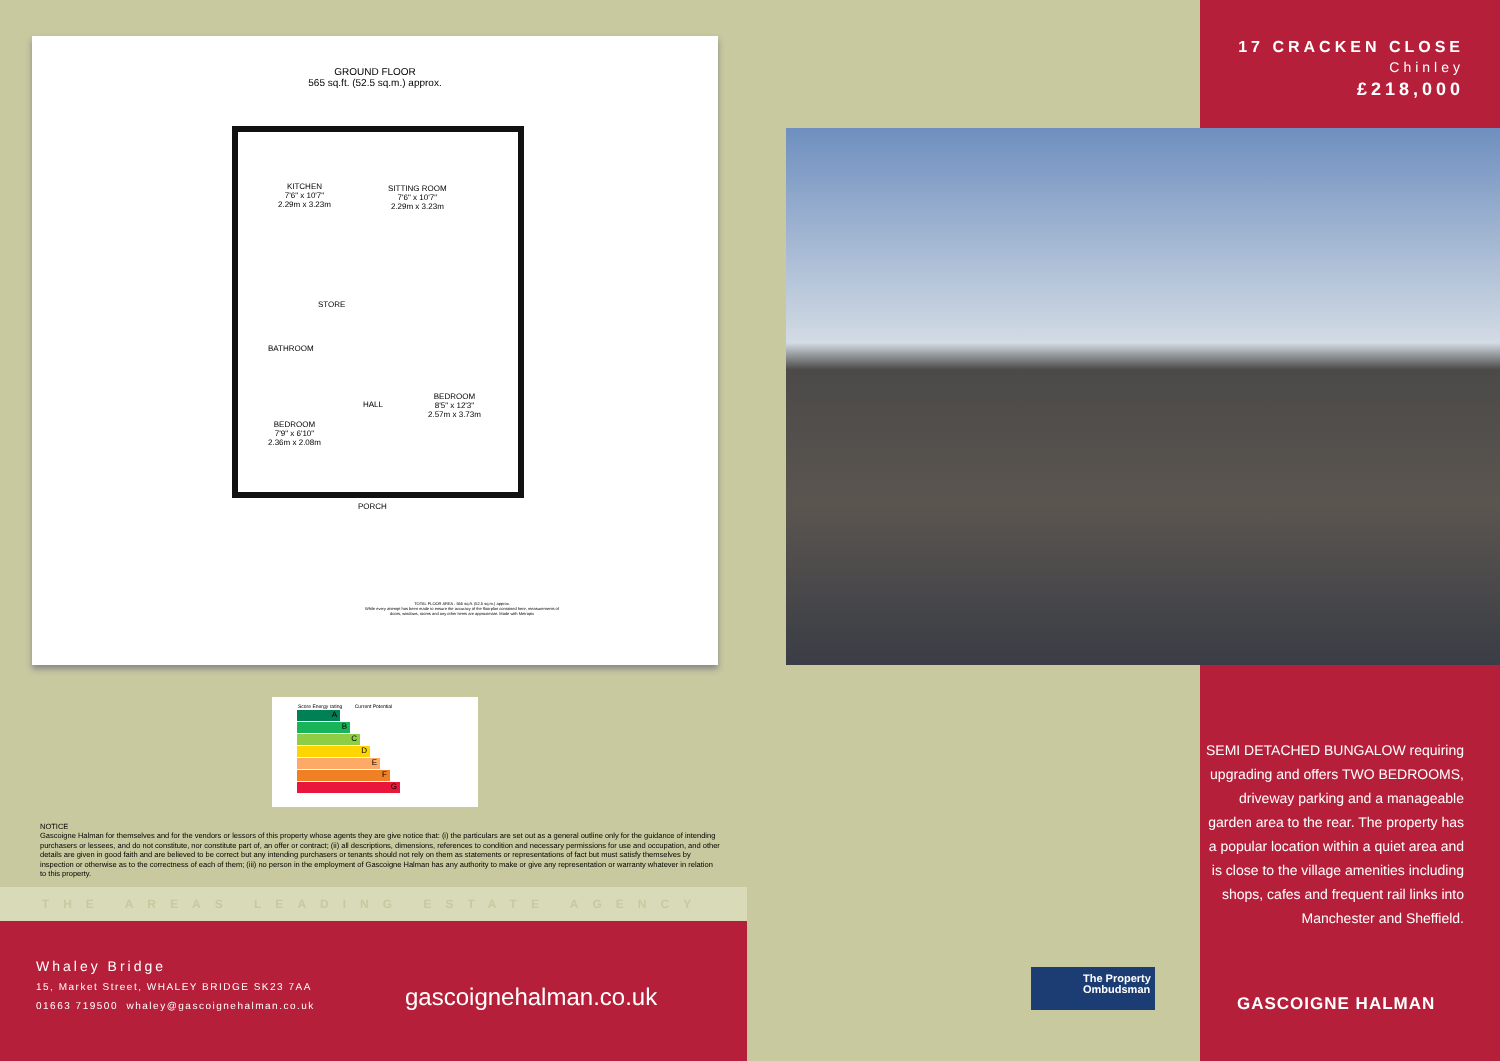GROUND FLOOR
565 sq.ft. (52.5 sq.m.) approx.
KITCHEN
7'6" x 10'7"
2.29m x 3.23m
SITTING ROOM
7'6" x 10'7"
2.29m x 3.23m
STORE
BATHROOM
HALL
BEDROOM
8'5" x 12'3"
2.57m x 3.73m
BEDROOM
7'9" x 6'10"
2.36m x 2.08m
PORCH
TOTAL FLOOR AREA : 565 sq.ft. (52.5 sq.m.) approx.
While every attempt has been made to ensure the accuracy of the floorplan contained here, measurements of doors, windows, rooms and any other items are approximate. Made with Metropix
Score Energy rating Current Potential
A
B
C
D
E
F
G
NOTICE
Gascoigne Halman for themselves and for the vendors or lessors of this property whose agents they are give notice that: (i) the particulars are set out as a general outline only for the guidance of intending purchasers or lessees, and do not constitute, nor constitute part of, an offer or contract; (ii) all descriptions, dimensions, references to condition and necessary permissions for use and occupation, and other details are given in good faith and are believed to be correct but any intending purchasers or tenants should not rely on them as statements or representations of fact but must satisfy themselves by inspection or otherwise as to the correctness of each of them; (iii) no person in the employment of Gascoigne Halman has any authority to make or give any representation or warranty whatever in relation to this property.
THE AREAS LEADING ESTATE AGENCY
Whaley Bridge
15, Market Street, WHALEY BRIDGE SK23 7AA
01663 719500 whaley@gascoignehalman.co.uk
gascoignehalman.co.uk
17 CRACKEN CLOSE
Chinley
£218,000
SEMI DETACHED BUNGALOW requiring upgrading and offers TWO BEDROOMS, driveway parking and a manageable garden area to the rear. The property has a popular location within a quiet area and is close to the village amenities including shops, cafes and frequent rail links into Manchester and Sheffield.
The Property
Ombudsman
GASCOIGNE HALMAN